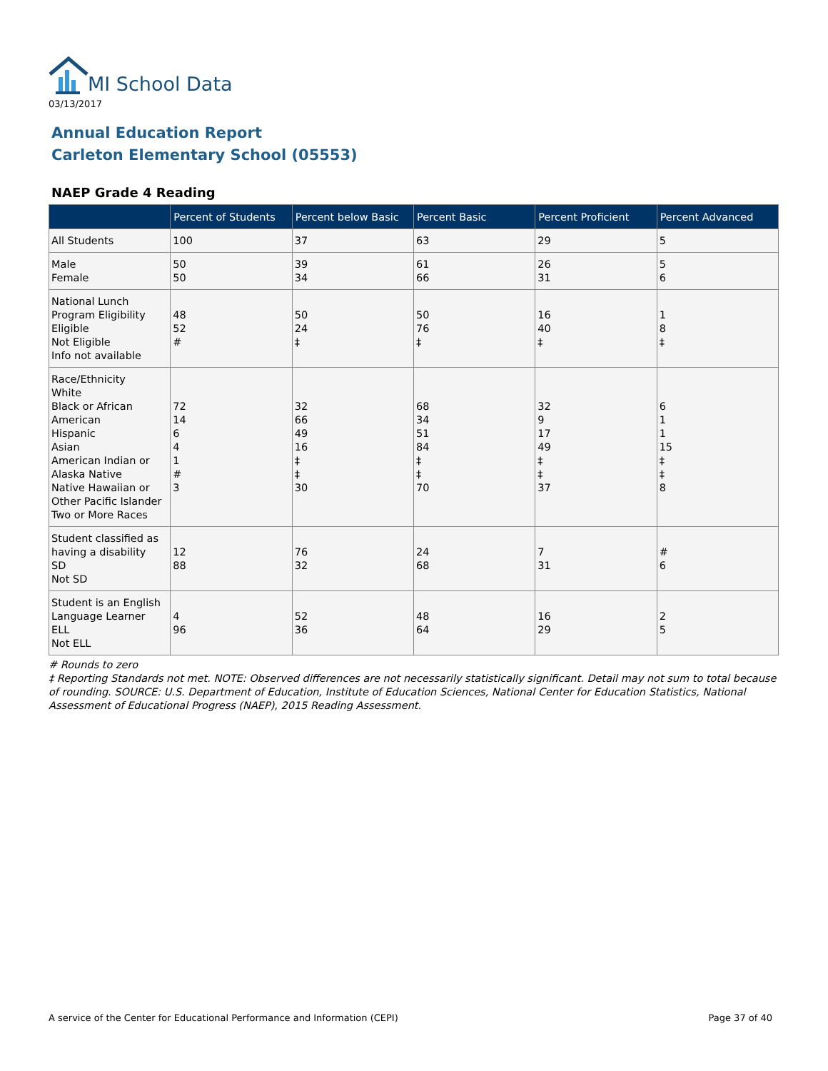MI School Data
03/13/2017
Annual Education Report
Carleton Elementary School (05553)
NAEP Grade 4 Reading
| | Percent of Students | Percent below Basic | Percent Basic | Percent Proficient | Percent Advanced |
| --- | --- | --- | --- | --- | --- |
| All Students | 100 | 37 | 63 | 29 | 5 |
| Male Female | 50 50 | 39 34 | 61 66 | 26 31 | 5 6 |
| National Lunch Program Eligibility Eligible Not Eligible Info not available | 48 52 # | 50 24 ‡ | 50 76 ‡ | 16 40 ‡ | 1 8 ‡ |
| Race/Ethnicity White Black or African American Hispanic Asian American Indian or Alaska Native Native Hawaiian or Other Pacific Islander Two or More Races | 72 14 6 4 1 # 3 | 32 66 49 16 ‡ ‡ 30 | 68 34 51 84 ‡ ‡ 70 | 32 9 17 49 ‡ ‡ 37 | 6 1 1 15 ‡ ‡ 8 |
| Student classified as having a disability SD Not SD | 12 88 | 76 32 | 24 68 | 7 31 | # 6 |
| Student is an English Language Learner ELL Not ELL | 4 96 | 52 36 | 48 64 | 16 29 | 2 5 |
# Rounds to zero
‡ Reporting Standards not met. NOTE: Observed differences are not necessarily statistically significant. Detail may not sum to total because of rounding. SOURCE: U.S. Department of Education, Institute of Education Sciences, National Center for Education Statistics, National Assessment of Educational Progress (NAEP), 2015 Reading Assessment.
A service of the Center for Educational Performance and Information (CEPI) Page 37 of 40